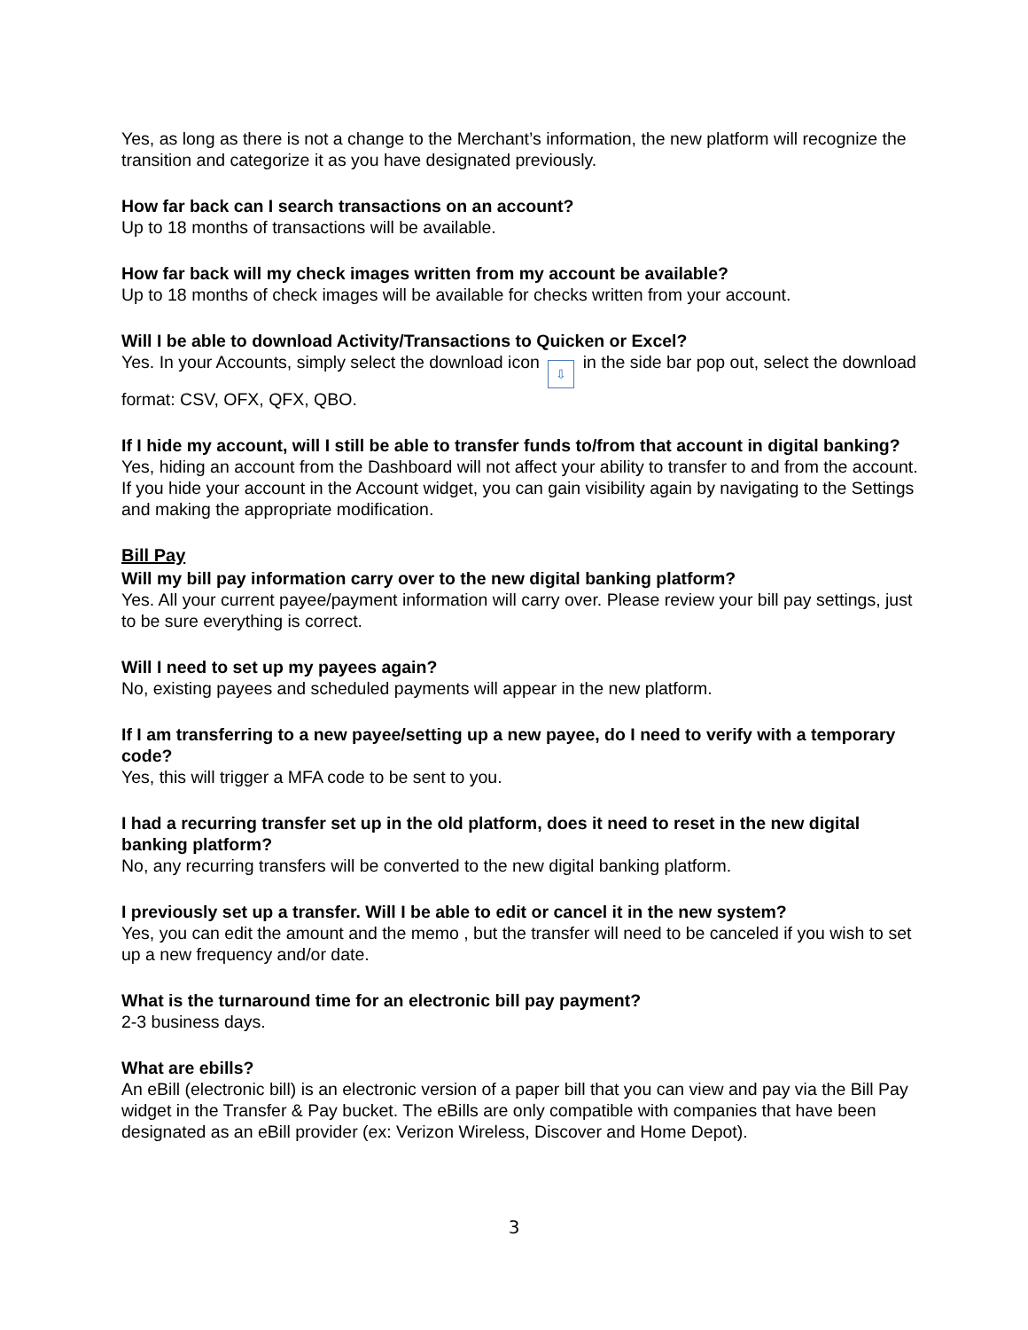Yes, as long as there is not a change to the Merchant’s information, the new platform will recognize the transition and categorize it as you have designated previously.
How far back can I search transactions on an account?
Up to 18 months of transactions will be available.
How far back will my check images written from my account be available?
Up to 18 months of check images will be available for checks written from your account.
Will I be able to download Activity/Transactions to Quicken or Excel?
Yes. In your Accounts, simply select the download icon ⇩ in the side bar pop out, select the download format: CSV, OFX, QFX, QBO.
If I hide my account, will I still be able to transfer funds to/from that account in digital banking?
Yes, hiding an account from the Dashboard will not affect your ability to transfer to and from the account. If you hide your account in the Account widget, you can gain visibility again by navigating to the Settings and making the appropriate modification.
Bill Pay
Will my bill pay information carry over to the new digital banking platform?
Yes. All your current payee/payment information will carry over. Please review your bill pay settings, just to be sure everything is correct.
Will I need to set up my payees again?
No, existing payees and scheduled payments will appear in the new platform.
If I am transferring to a new payee/setting up a new payee, do I need to verify with a temporary code?
Yes, this will trigger a MFA code to be sent to you.
I had a recurring transfer set up in the old platform, does it need to reset in the new digital banking platform?
No, any recurring transfers will be converted to the new digital banking platform.
I previously set up a transfer. Will I be able to edit or cancel it in the new system?
Yes, you can edit the amount and the memo , but the transfer will need to be canceled if you wish to set up a new frequency and/or date.
What is the turnaround time for an electronic bill pay payment?
2-3 business days.
What are ebills?
An eBill (electronic bill) is an electronic version of a paper bill that you can view and pay via the Bill Pay widget in the Transfer & Pay bucket. The eBills are only compatible with companies that have been designated as an eBill provider (ex: Verizon Wireless, Discover and Home Depot).
3